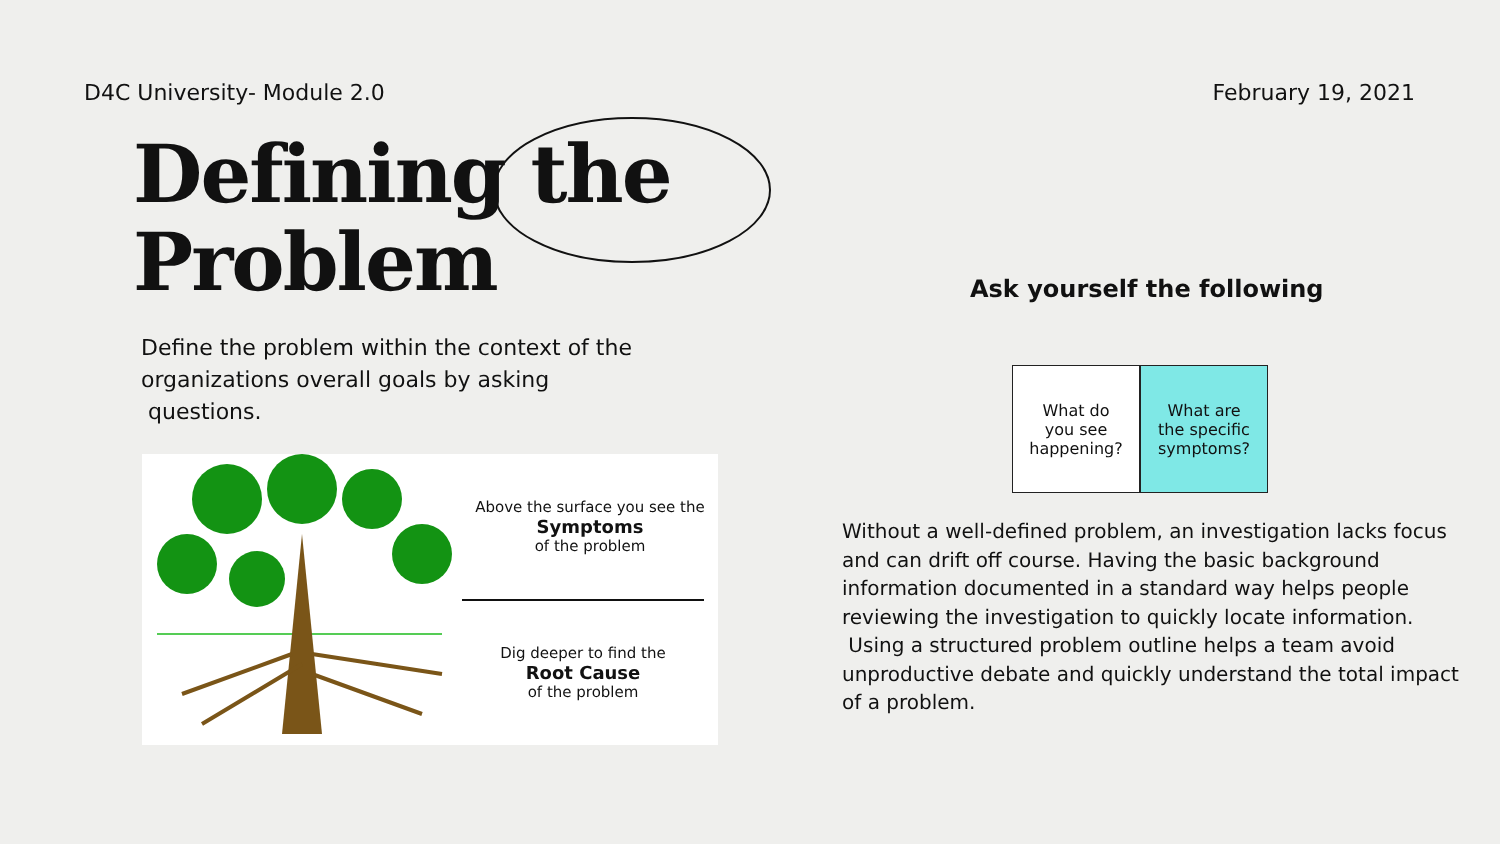D4C University- Module 2.0 February 19, 2021
Defining the
Problem
Define the problem within the context of the organizations overall goals by asking
questions.
Above the surface you see the
Symptoms
of the problem
Dig deeper to find the
Root Cause
of the problem
Ask yourself the following
What do
you see
happening?
What are
the specific
symptoms?
Without a well-defined problem, an investigation lacks focus and can drift off course. Having the basic background information documented in a standard way helps people reviewing the investigation to quickly locate information. Using a structured problem outline helps a team avoid unproductive debate and quickly understand the total impact of a problem.